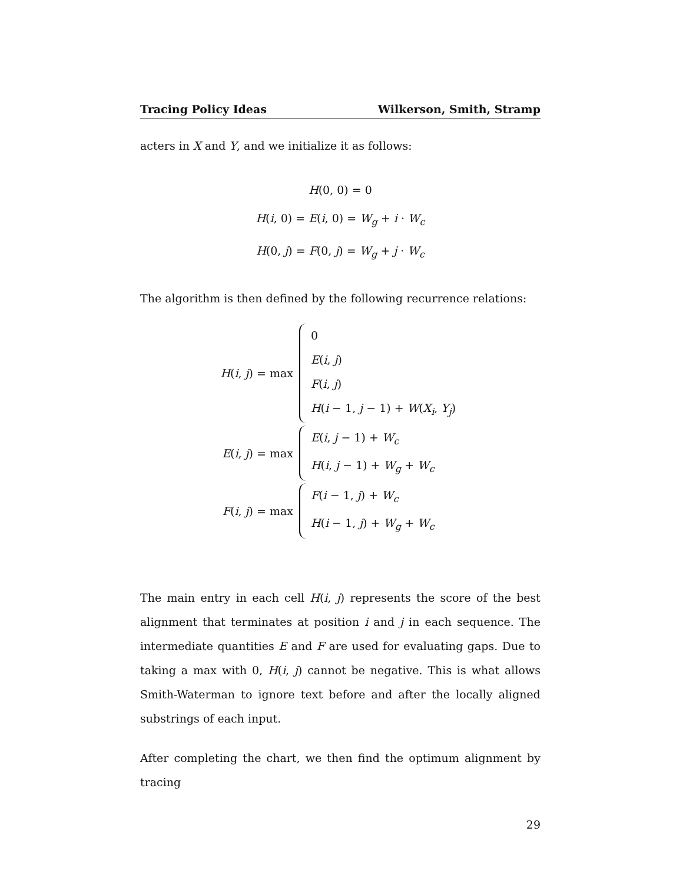Tracing Policy Ideas Wilkerson, Smith, Stramp
acters in X and Y, and we initialize it as follows:
H(0, 0) = 0
H(i, 0) = E(i, 0) = W<sub>g</sub> + i · W<sub>c</sub>
H(0, j) = F(0, j) = W<sub>g</sub> + j · W<sub>c</sub>
The algorithm is then defined by the following recurrence relations:
H(i, j) = max
0
E(i, j)
F(i, j)
H(i − 1, j − 1) + W(X<sub>i</sub>, Y<sub>j</sub>)
E(i, j) = max
E(i, j − 1) + W<sub>c</sub>
H(i, j − 1) + W<sub>g</sub> + W<sub>c</sub>
F(i, j) = max
F(i − 1, j) + W<sub>c</sub>
H(i − 1, j) + W<sub>g</sub> + W<sub>c</sub>
The main entry in each cell H(i, j) represents the score of the best alignment that terminates at position i and j in each sequence. The intermediate quantities E and F are used for evaluating gaps. Due to taking a max with 0, H(i, j) cannot be negative. This is what allows Smith-Waterman to ignore text before and after the locally aligned substrings of each input.
After completing the chart, we then find the optimum alignment by tracing
29